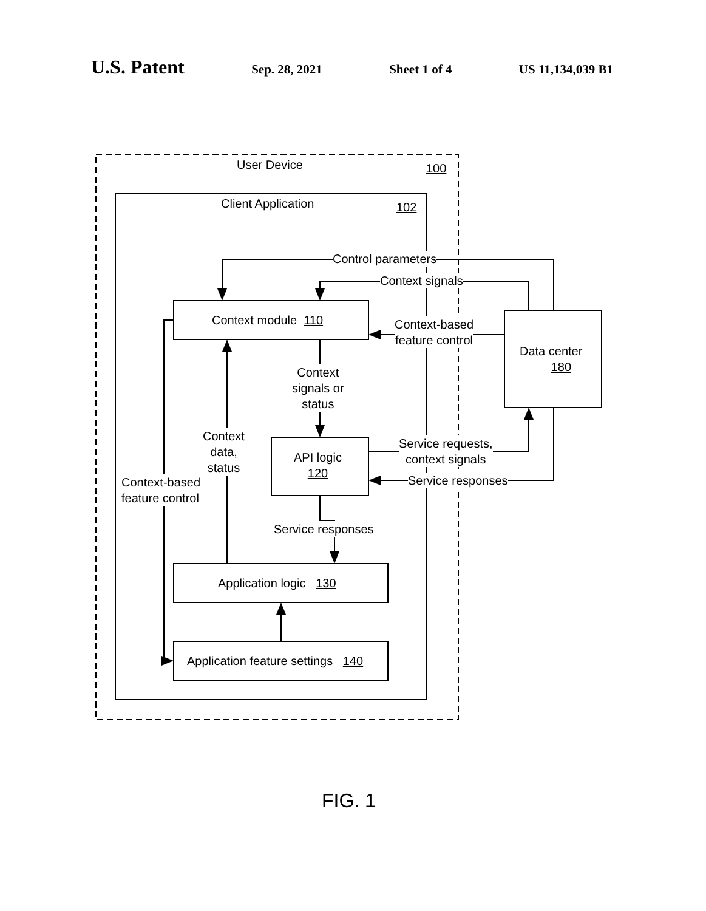U.S. Patent Sep. 28, 2021 Sheet 1 of 4 US 11,134,039 B1
User Device 100
Client Application 102
Control parameters
Context signals
Context module 110
Context-based
feature control
Data center
180
Context
signals or
status
Context
data,
status
API logic
120
Service requests,
context signals
Service responses
Context-based
feature control
Service responses
Application logic 130
Application feature settings 140
FIG. 1